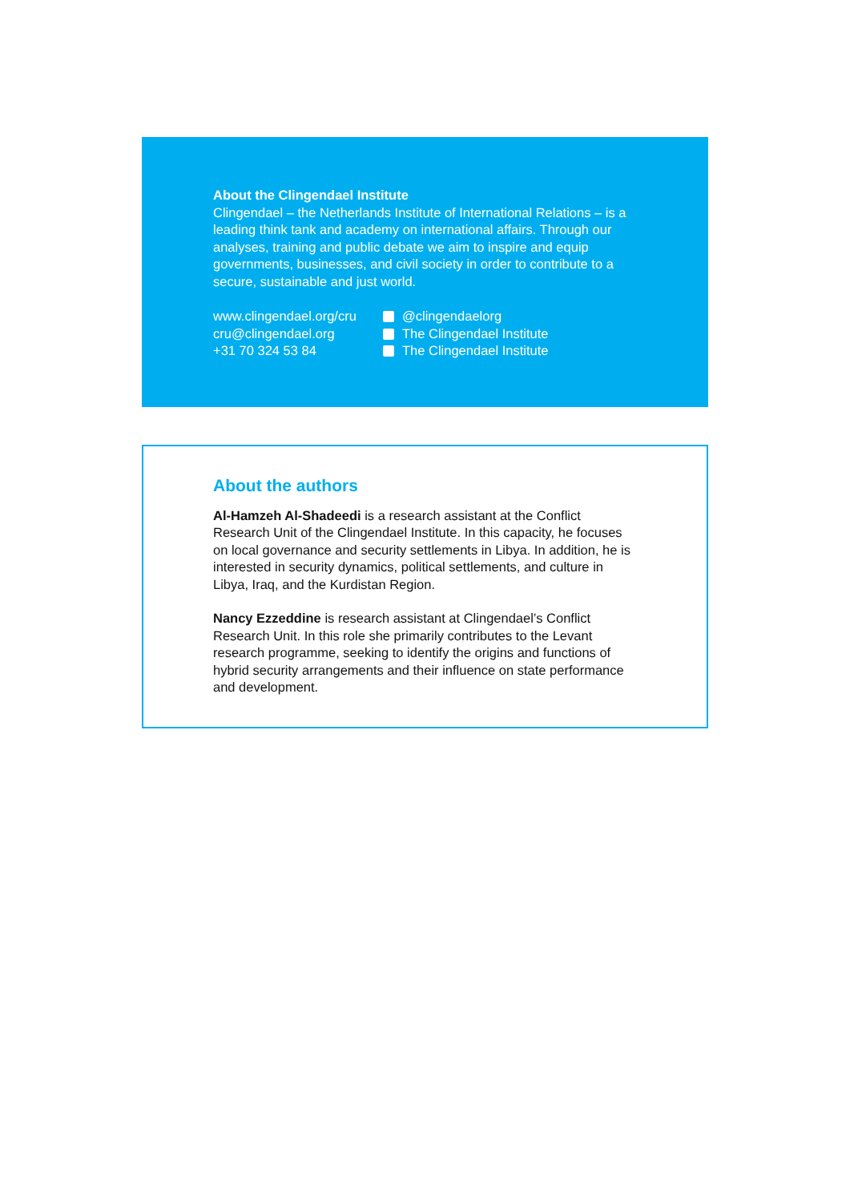About the Clingendael Institute
Clingendael – the Netherlands Institute of International Relations – is a leading think tank and academy on international affairs. Through our analyses, training and public debate we aim to inspire and equip governments, businesses, and civil society in order to contribute to a secure, sustainable and just world.
www.clingendael.org/cru
cru@clingendael.org
+31 70 324 53 84
@clingendaelorg
The Clingendael Institute
The Clingendael Institute
About the authors
Al-Hamzeh Al-Shadeedi is a research assistant at the Conflict Research Unit of the Clingendael Institute. In this capacity, he focuses on local governance and security settlements in Libya. In addition, he is interested in security dynamics, political settlements, and culture in Libya, Iraq, and the Kurdistan Region.
Nancy Ezzeddine is research assistant at Clingendael’s Conflict Research Unit. In this role she primarily contributes to the Levant research programme, seeking to identify the origins and functions of hybrid security arrangements and their influence on state performance and development.